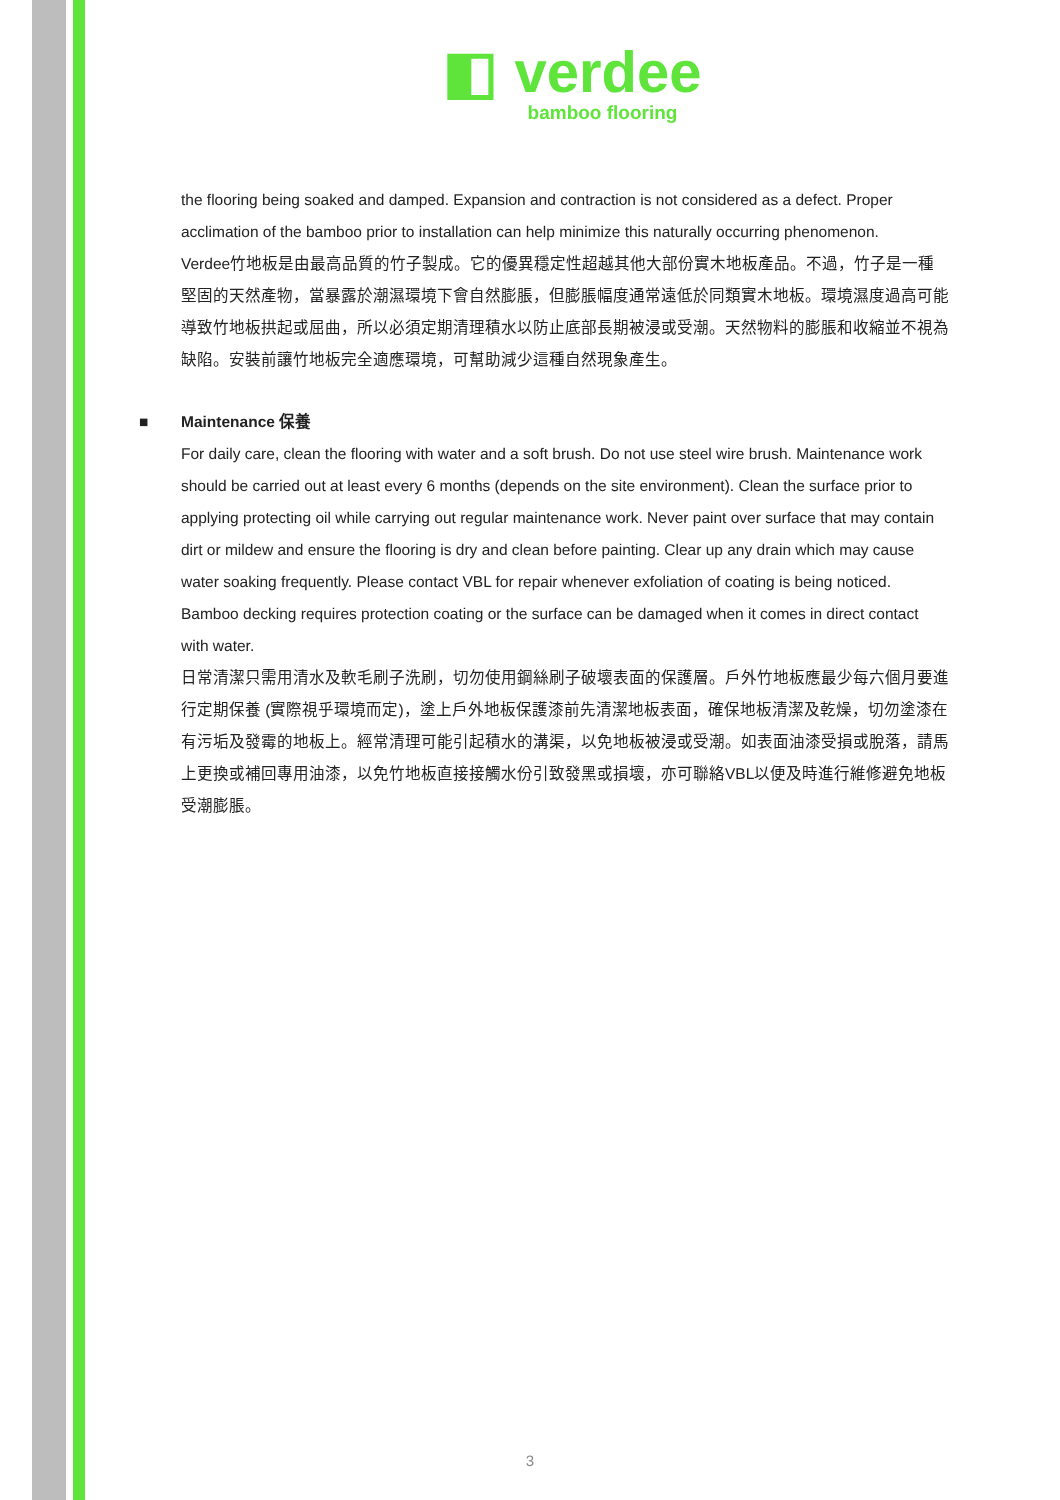◧ verdee
bamboo flooring
the flooring being soaked and damped. Expansion and contraction is not considered as a defect. Proper acclimation of the bamboo prior to installation can help minimize this naturally occurring phenomenon.
Verdee竹地板是由最高品質的竹子製成。它的優異穩定性超越其他大部份實木地板產品。不過，竹子是一種堅固的天然產物，當暴露於潮濕環境下會自然膨脹，但膨脹幅度通常遠低於同類實木地板。環境濕度過高可能導致竹地板拱起或屈曲，所以必須定期清理積水以防止底部長期被浸或受潮。天然物料的膨脹和收縮並不視為缺陷。安裝前讓竹地板完全適應環境，可幫助減少這種自然現象產生。
■ Maintenance 保養
For daily care, clean the flooring with water and a soft brush. Do not use steel wire brush. Maintenance work should be carried out at least every 6 months (depends on the site environment). Clean the surface prior to applying protecting oil while carrying out regular maintenance work. Never paint over surface that may contain dirt or mildew and ensure the flooring is dry and clean before painting. Clear up any drain which may cause water soaking frequently. Please contact VBL for repair whenever exfoliation of coating is being noticed. Bamboo decking requires protection coating or the surface can be damaged when it comes in direct contact with water.
日常清潔只需用清水及軟毛刷子洗刷，切勿使用鋼絲刷子破壞表面的保護層。戶外竹地板應最少每六個月要進行定期保養 (實際視乎環境而定)，塗上戶外地板保護漆前先清潔地板表面，確保地板清潔及乾燥，切勿塗漆在有污垢及發霉的地板上。經常清理可能引起積水的溝渠，以免地板被浸或受潮。如表面油漆受損或脫落，請馬上更換或補回專用油漆，以免竹地板直接接觸水份引致發黑或損壞，亦可聯絡VBL以便及時進行維修避免地板受潮膨脹。
3